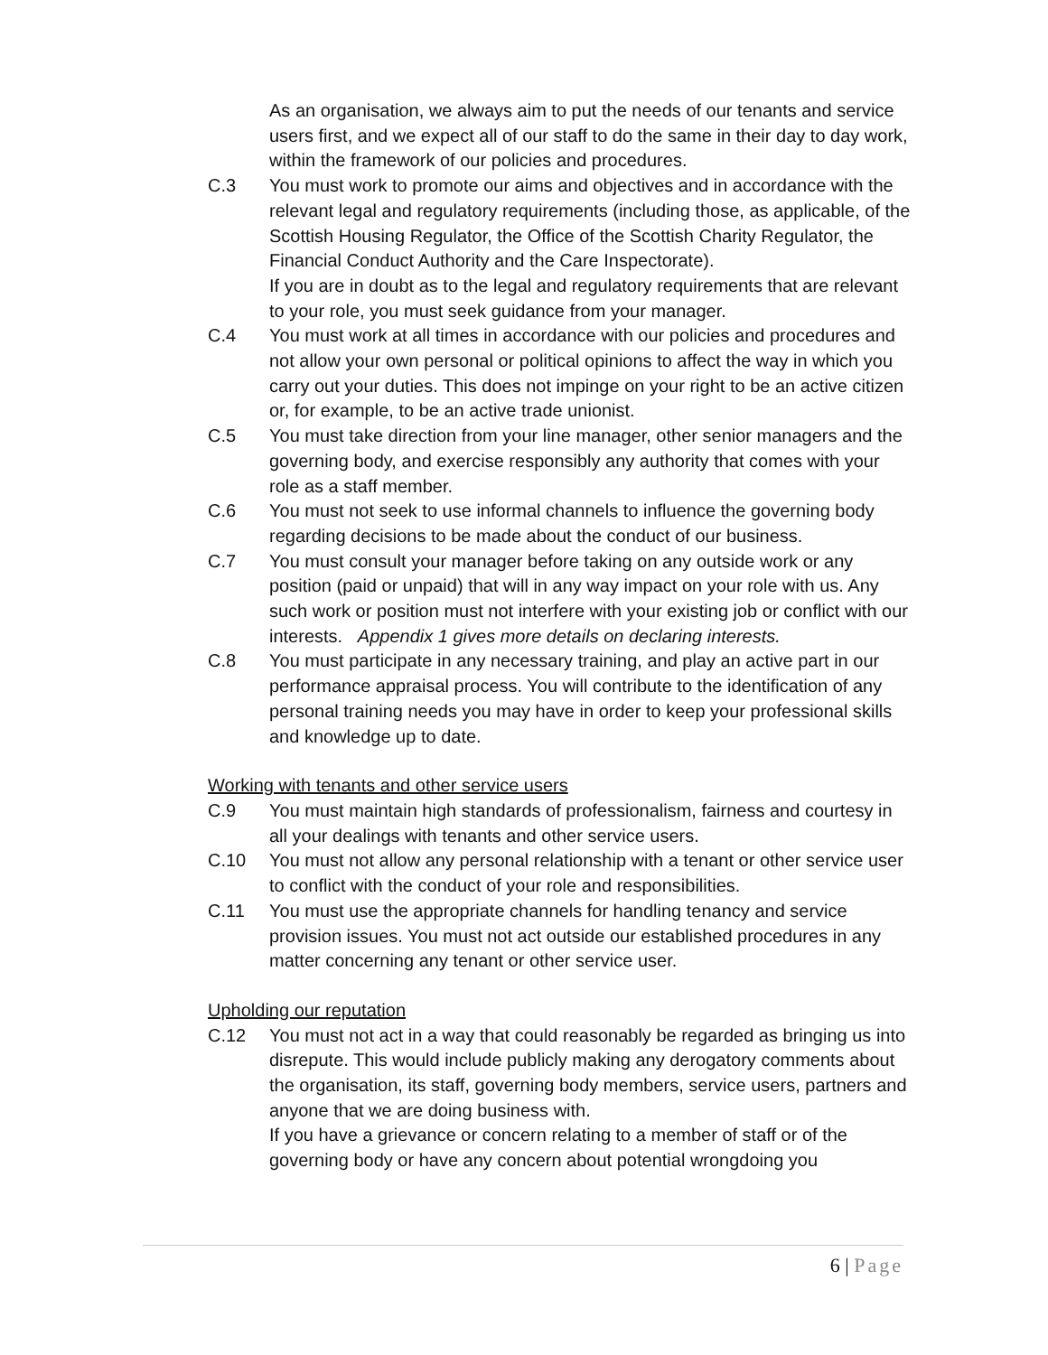As an organisation, we always aim to put the needs of our tenants and service users first, and we expect all of our staff to do the same in their day to day work, within the framework of our policies and procedures.
C.3 You must work to promote our aims and objectives and in accordance with the relevant legal and regulatory requirements (including those, as applicable, of the Scottish Housing Regulator, the Office of the Scottish Charity Regulator, the Financial Conduct Authority and the Care Inspectorate).
If you are in doubt as to the legal and regulatory requirements that are relevant to your role, you must seek guidance from your manager.
C.4 You must work at all times in accordance with our policies and procedures and not allow your own personal or political opinions to affect the way in which you carry out your duties. This does not impinge on your right to be an active citizen or, for example, to be an active trade unionist.
C.5 You must take direction from your line manager, other senior managers and the governing body, and exercise responsibly any authority that comes with your role as a staff member.
C.6 You must not seek to use informal channels to influence the governing body regarding decisions to be made about the conduct of our business.
C.7 You must consult your manager before taking on any outside work or any position (paid or unpaid) that will in any way impact on your role with us. Any such work or position must not interfere with your existing job or conflict with our interests. Appendix 1 gives more details on declaring interests.
C.8 You must participate in any necessary training, and play an active part in our performance appraisal process. You will contribute to the identification of any personal training needs you may have in order to keep your professional skills and knowledge up to date.
Working with tenants and other service users
C.9 You must maintain high standards of professionalism, fairness and courtesy in all your dealings with tenants and other service users.
C.10 You must not allow any personal relationship with a tenant or other service user to conflict with the conduct of your role and responsibilities.
C.11 You must use the appropriate channels for handling tenancy and service provision issues. You must not act outside our established procedures in any matter concerning any tenant or other service user.
Upholding our reputation
C.12 You must not act in a way that could reasonably be regarded as bringing us into disrepute. This would include publicly making any derogatory comments about the organisation, its staff, governing body members, service users, partners and anyone that we are doing business with.
If you have a grievance or concern relating to a member of staff or of the governing body or have any concern about potential wrongdoing you
6 | Page